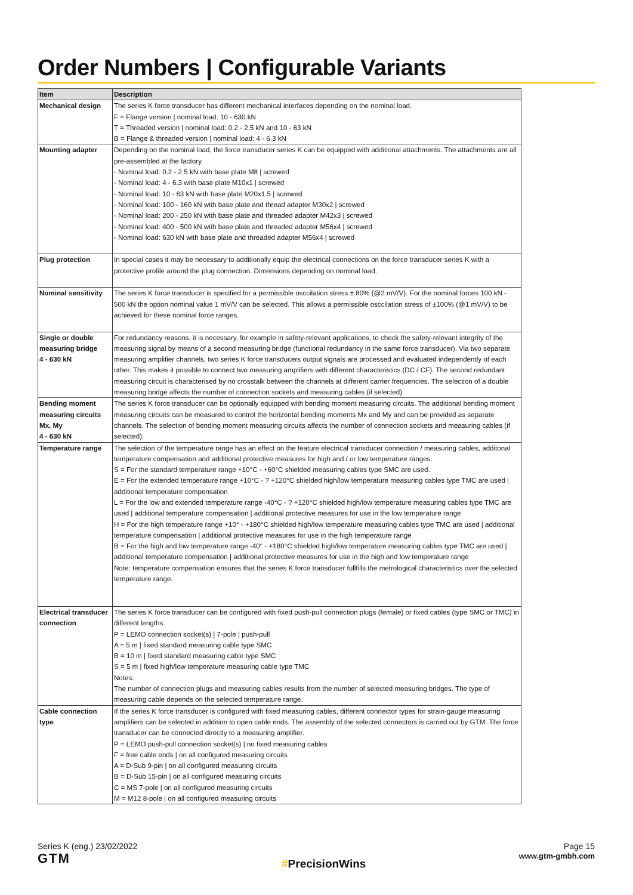Order Numbers | Configurable Variants
| Item | Description |
| --- | --- |
| Mechanical design | The series K force transducer has different mechanical interfaces depending on the nominal load. F = Flange version / nominal load: 10 - 630 kN T = Threaded version / nominal load: 0.2 - 2.5 kN and 10 - 63 kN B = Flange & threaded version / nominal load: 4 - 6.3 kN |
| Mounting adapter | Depending on the nominal load, the force transducer series K can be equipped with additional attachments. The attachments are all pre-assembled at the factory. - Nominal load: 0.2 - 2.5 kN with base plate M8 / screwed - Nominal load: 4 - 6.3 with base plate M10x1 / screwed - Nominal load: 10 - 63 kN with base plate M20x1.5 / screwed - Nominal load: 100 - 160 kN with base plate and thread adapter M30x2 / screwed - Nominal load: 200 - 250 kN with base plate and threaded adapter M42x3 / screwed - Nominal load: 400 - 500 kN with base plate and threaded adapter M56x4 / screwed - Nominal load: 630 kN with base plate and threaded adapter M56x4 / screwed |
| Plug protection | In special cases it may be necessary to additionally equip the electrical connections on the force transducer series K with a protective profile around the plug connection. Dimensions depending on nominal load. |
| Nominal sensitivity | The series K force transducer is specified for a permissible osccilation stress ± 80% (@2 mV/V). For the nominal forces 100 kN - 500 kN the option nominal value 1 mV/V can be selected. This allows a permissible osccilation stress of ±100% (@1 mV/V) to be achieved for these nominal force ranges. |
| Single or double measuring bridge 4 - 630 kN | For redundancy reasons, it is necessary, for example in safety-relevant applications, to check the safety-relevant integrity of the measuring signal by means of a second measuring bridge (functional redundancy in the same force transducer). Via two separate measuring amplifier channels, two series K force transducers output signals are processed and evaluated independently of each other. This makes it possible to connect two measuring amplifiers with different characteristics (DC / CF). The second redundant measuring circuit is characterised by no crosstalk between the channels at different carrier frequencies. The selection of a double measuring bridge affects the number of connection sockets and measuring cables (if selected). |
| Bending moment measuring circuits Mx, My 4 - 630 kN | The series K force transducer can be optionally equipped with bending moment measuring circuits. The additional bending moment measuring circuits can be measured to control the horizontal bending moments Mx and My and can be provided as separate channels. The selection of bending moment measuring circuits affects the number of connection sockets and measuring cables (if selected). |
| Temperature range | The selection of the temperature range has an effect on the feature electrical transducer connection / measuring cables, additonal temperature compensation and additional protective measures for high and / or low temperature ranges. S = For the standard temperature range +10°C - +60°C shielded measuring cables type SMC are used. E = For the extended temperature range +10°C - ? +120°C shielded high/low temperature measuring cables type TMC are used / additional temperature compensation L = For the low and extended temperature range -40°C - ? +120°C shielded high/low temperature measuring cables type TMC are used / additional temperature compensation / additional protective measures for use in the low temperature range H = For the high temperature range +10° - +180°C shielded high/low temperature measuring cables type TMC are used / additional temperature compensation / additional protective measures for use in the high temperature range B = For the high and low temperature range -40° - +180°C shielded high/low temperature measuring cables type TMC are used / additional temperature compensation / additional protective measures for use in the high and low temperature range Note: temperature compensation ensures that the series K force transducer fullfills the metrological characteristics over the selected temperature range. |
| Electrical transducer connection | The series K force transducer can be configured with fixed push-pull connection plugs (female) or fixed cables (type SMC or TMC) in different lengths. P = LEMO connection socket(s) / 7-pole / push-pull A = 5 m / fixed standard measuring cable type SMC B = 10 m / fixed standard measuring cable type SMC S = 5 m / fixed high/low temperature measuring cable type TMC Notes: The number of connection plugs and measuring cables results from the number of selected measuring bridges. The type of measuring cable depends on the selected temperature range. |
| Cable connection type | If the series K force transducer is configured with fixed measuring cables, different connector types for strain-gauge measuring amplifiers can be selected in addition to open cable ends. The assembly of the selected connectors is carried out by GTM. The force transducer can be connected directly to a measuring amplifier. P = LEMO push-pull connection socket(s) / no fixed measuring cables F = free cable ends / on all configured measuring circuits A = D-Sub 9-pin / on all configured measuring circuits B = D-Sub 15-pin / on all configured measuring circuits C = MS 7-pole / on all configured measuring circuits M = M12 8-pole / on all configured measuring circuits |
Series K (eng.) 23/02/2022
GTM
#PrecisionWins
Page 15
www.gtm-gmbh.com